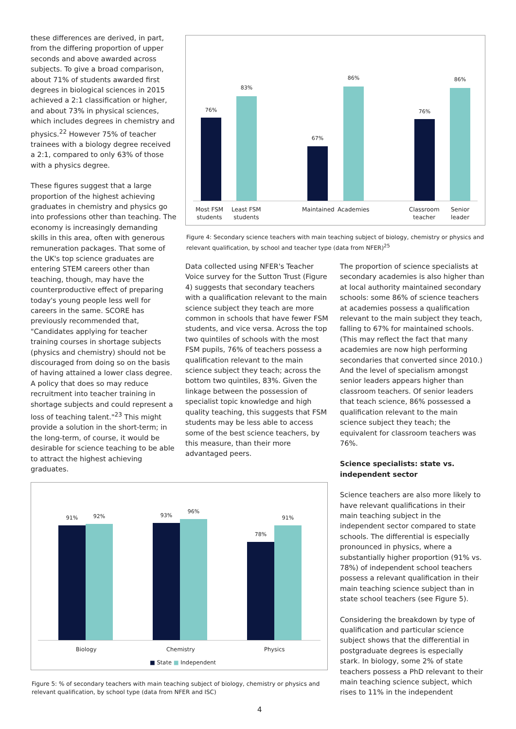these differences are derived, in part, from the differing proportion of upper seconds and above awarded across subjects. To give a broad comparison, about 71% of students awarded first degrees in biological sciences in 2015 achieved a 2:1 classification or higher, and about 73% in physical sciences, which includes degrees in chemistry and physics.<sup>22</sup> However 75% of teacher trainees with a biology degree received a 2:1, compared to only 63% of those with a physics degree.
These figures suggest that a large proportion of the highest achieving graduates in chemistry and physics go into professions other than teaching. The economy is increasingly demanding skills in this area, often with generous remuneration packages. That some of the UK's top science graduates are entering STEM careers other than teaching, though, may have the counterproductive effect of preparing today's young people less well for careers in the same. SCORE has previously recommended that, "Candidates applying for teacher training courses in shortage subjects (physics and chemistry) should not be discouraged from doing so on the basis of having attained a lower class degree. A policy that does so may reduce recruitment into teacher training in shortage subjects and could represent a loss of teaching talent."<sup>23</sup> This might provide a solution in the short-term; in the long-term, of course, it would be desirable for science teaching to be able to attract the highest achieving graduates.
76%
83%
67%
86%
76%
86%
Most FSM
students Least FSM
students Maintained Academies Classroom
teacher Senior
leader
Figure 4: Secondary science teachers with main teaching subject of biology, chemistry or physics and relevant qualification, by school and teacher type (data from NFER)<sup>25</sup>
Data collected using NFER's Teacher Voice survey for the Sutton Trust (Figure 4) suggests that secondary teachers with a qualification relevant to the main science subject they teach are more common in schools that have fewer FSM students, and vice versa. Across the top two quintiles of schools with the most FSM pupils, 76% of teachers possess a qualification relevant to the main science subject they teach; across the bottom two quintiles, 83%. Given the linkage between the possession of specialist topic knowledge and high quality teaching, this suggests that FSM students may be less able to access some of the best science teachers, by this measure, than their more advantaged peers.
The proportion of science specialists at secondary academies is also higher than at local authority maintained secondary schools: some 86% of science teachers at academies possess a qualification relevant to the main subject they teach, falling to 67% for maintained schools. (This may reflect the fact that many academies are now high performing secondaries that converted since 2010.) And the level of specialism amongst senior leaders appears higher than classroom teachers. Of senior leaders that teach science, 86% possessed a qualification relevant to the main science subject they teach; the equivalent for classroom teachers was 76%.
Science specialists: state vs. independent sector
Science teachers are also more likely to have relevant qualifications in their main teaching subject in the independent sector compared to state schools. The differential is especially pronounced in physics, where a substantially higher proportion (91% vs. 78%) of independent school teachers possess a relevant qualification in their main teaching science subject than in state school teachers (see Figure 5).
Considering the breakdown by type of qualification and particular science subject shows that the differential in postgraduate degrees is especially stark. In biology, some 2% of state teachers possess a PhD relevant to their main teaching science subject, which rises to 11% in the independent
91% 92% 93%
96%
78%
91%
Biology Chemistry Physics
■ State ■ Independent
Figure 5: % of secondary teachers with main teaching subject of biology, chemistry or physics and relevant qualification, by school type (data from NFER and ISC)
4